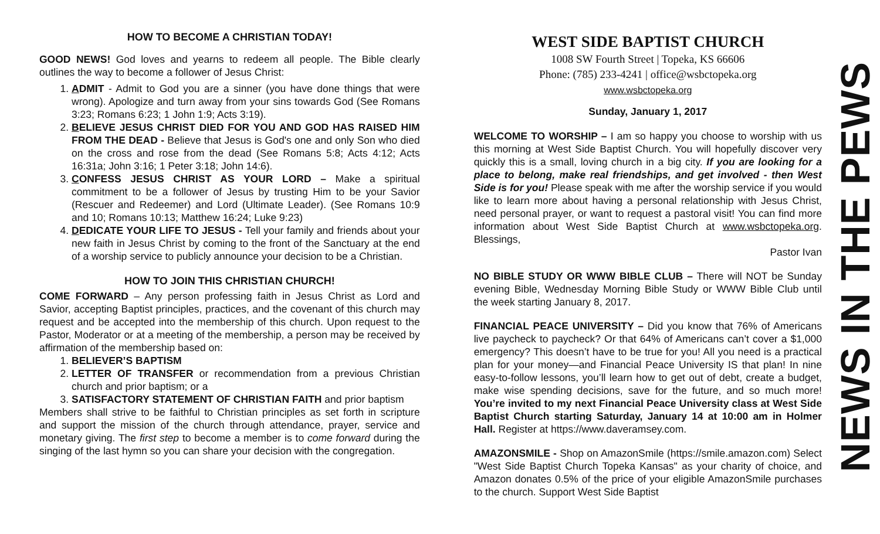HOW TO BECOME A CHRISTIAN TODAY!
GOOD NEWS! God loves and yearns to redeem all people. The Bible clearly outlines the way to become a follower of Jesus Christ:
1. ADMIT - Admit to God you are a sinner (you have done things that were wrong). Apologize and turn away from your sins towards God (See Romans 3:23; Romans 6:23; 1 John 1:9; Acts 3:19).
2. BELIEVE JESUS CHRIST DIED FOR YOU AND GOD HAS RAISED HIM FROM THE DEAD - Believe that Jesus is God's one and only Son who died on the cross and rose from the dead (See Romans 5:8; Acts 4:12; Acts 16:31a; John 3:16; 1 Peter 3:18; John 14:6).
3. CONFESS JESUS CHRIST AS YOUR LORD – Make a spiritual commitment to be a follower of Jesus by trusting Him to be your Savior (Rescuer and Redeemer) and Lord (Ultimate Leader). (See Romans 10:9 and 10; Romans 10:13; Matthew 16:24; Luke 9:23)
4. DEDICATE YOUR LIFE TO JESUS - Tell your family and friends about your new faith in Jesus Christ by coming to the front of the Sanctuary at the end of a worship service to publicly announce your decision to be a Christian.
HOW TO JOIN THIS CHRISTIAN CHURCH!
COME FORWARD – Any person professing faith in Jesus Christ as Lord and Savior, accepting Baptist principles, practices, and the covenant of this church may request and be accepted into the membership of this church. Upon request to the Pastor, Moderator or at a meeting of the membership, a person may be received by affirmation of the membership based on:
1. BELIEVER’S BAPTISM
2. LETTER OF TRANSFER or recommendation from a previous Christian church and prior baptism; or a
3. SATISFACTORY STATEMENT OF CHRISTIAN FAITH and prior baptism
Members shall strive to be faithful to Christian principles as set forth in scripture and support the mission of the church through attendance, prayer, service and monetary giving. The first step to become a member is to come forward during the singing of the last hymn so you can share your decision with the congregation.
WEST SIDE BAPTIST CHURCH
1008 SW Fourth Street | Topeka, KS 66606
Phone: (785) 233-4241 | office@wsbctopeka.org
www.wsbctopeka.org
Sunday, January 1, 2017
WELCOME TO WORSHIP – I am so happy you choose to worship with us this morning at West Side Baptist Church. You will hopefully discover very quickly this is a small, loving church in a big city. If you are looking for a place to belong, make real friendships, and get involved - then West Side is for you! Please speak with me after the worship service if you would like to learn more about having a personal relationship with Jesus Christ, need personal prayer, or want to request a pastoral visit! You can find more information about West Side Baptist Church at www.wsbctopeka.org. Blessings,
Pastor Ivan
NO BIBLE STUDY OR WWW BIBLE CLUB – There will NOT be Sunday evening Bible, Wednesday Morning Bible Study or WWW Bible Club until the week starting January 8, 2017.
FINANCIAL PEACE UNIVERSITY – Did you know that 76% of Americans live paycheck to paycheck? Or that 64% of Americans can’t cover a $1,000 emergency? This doesn’t have to be true for you! All you need is a practical plan for your money—and Financial Peace University IS that plan! In nine easy-to-follow lessons, you’ll learn how to get out of debt, create a budget, make wise spending decisions, save for the future, and so much more! You’re invited to my next Financial Peace University class at West Side Baptist Church starting Saturday, January 14 at 10:00 am in Holmer Hall. Register at https://www.daveramsey.com.
AMAZONSMILE - Shop on AmazonSmile (https://smile.amazon.com) Select "West Side Baptist Church Topeka Kansas" as your charity of choice, and Amazon donates 0.5% of the price of your eligible AmazonSmile purchases to the church. Support West Side Baptist
NEWS IN THE PEWS